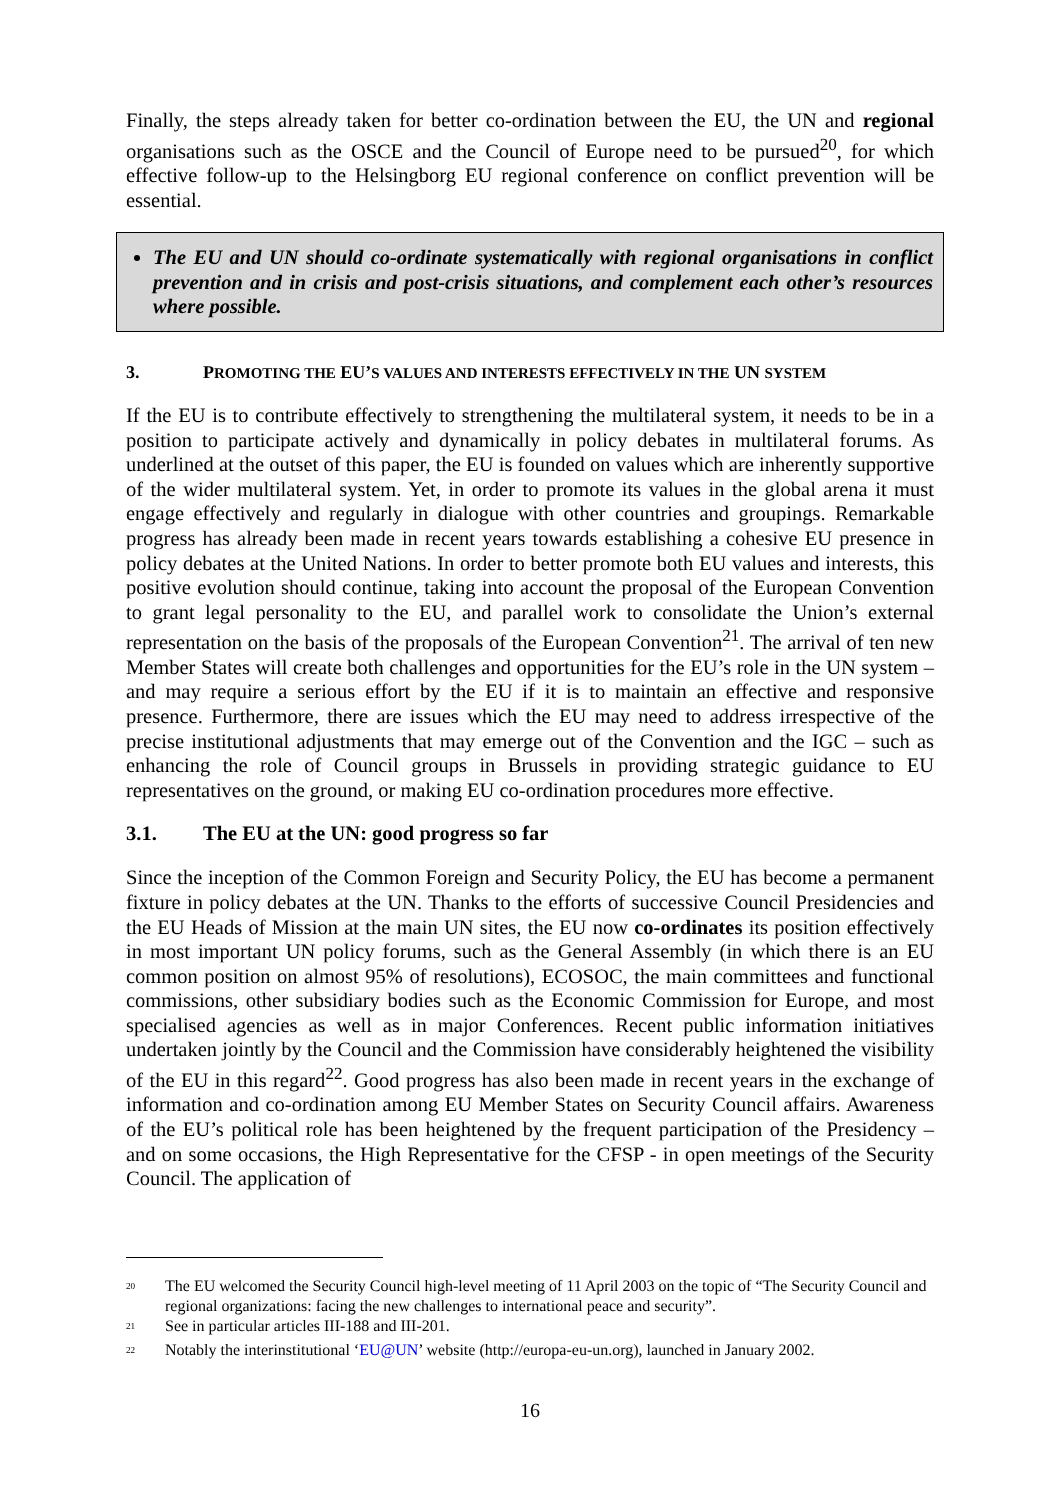Finally, the steps already taken for better co-ordination between the EU, the UN and regional organisations such as the OSCE and the Council of Europe need to be pursued<sup>20</sup>, for which effective follow-up to the Helsingborg EU regional conference on conflict prevention will be essential.
The EU and UN should co-ordinate systematically with regional organisations in conflict prevention and in crisis and post-crisis situations, and complement each other’s resources where possible.
3. PROMOTING THE EU’S VALUES AND INTERESTS EFFECTIVELY IN THE UN SYSTEM
If the EU is to contribute effectively to strengthening the multilateral system, it needs to be in a position to participate actively and dynamically in policy debates in multilateral forums. As underlined at the outset of this paper, the EU is founded on values which are inherently supportive of the wider multilateral system. Yet, in order to promote its values in the global arena it must engage effectively and regularly in dialogue with other countries and groupings. Remarkable progress has already been made in recent years towards establishing a cohesive EU presence in policy debates at the United Nations. In order to better promote both EU values and interests, this positive evolution should continue, taking into account the proposal of the European Convention to grant legal personality to the EU, and parallel work to consolidate the Union’s external representation on the basis of the proposals of the European Convention<sup>21</sup>. The arrival of ten new Member States will create both challenges and opportunities for the EU’s role in the UN system – and may require a serious effort by the EU if it is to maintain an effective and responsive presence. Furthermore, there are issues which the EU may need to address irrespective of the precise institutional adjustments that may emerge out of the Convention and the IGC – such as enhancing the role of Council groups in Brussels in providing strategic guidance to EU representatives on the ground, or making EU co-ordination procedures more effective.
3.1. The EU at the UN: good progress so far
Since the inception of the Common Foreign and Security Policy, the EU has become a permanent fixture in policy debates at the UN. Thanks to the efforts of successive Council Presidencies and the EU Heads of Mission at the main UN sites, the EU now co-ordinates its position effectively in most important UN policy forums, such as the General Assembly (in which there is an EU common position on almost 95% of resolutions), ECOSOC, the main committees and functional commissions, other subsidiary bodies such as the Economic Commission for Europe, and most specialised agencies as well as in major Conferences. Recent public information initiatives undertaken jointly by the Council and the Commission have considerably heightened the visibility of the EU in this regard<sup>22</sup>. Good progress has also been made in recent years in the exchange of information and co-ordination among EU Member States on Security Council affairs. Awareness of the EU’s political role has been heightened by the frequent participation of the Presidency – and on some occasions, the High Representative for the CFSP - in open meetings of the Security Council. The application of
<sup>20</sup> The EU welcomed the Security Council high-level meeting of 11 April 2003 on the topic of “The Security Council and regional organizations: facing the new challenges to international peace and security”.
<sup>21</sup> See in particular articles III-188 and III-201.
<sup>22</sup> Notably the interinstitutional ‘EU@UN’ website (http://europa-eu-un.org), launched in January 2002.
16